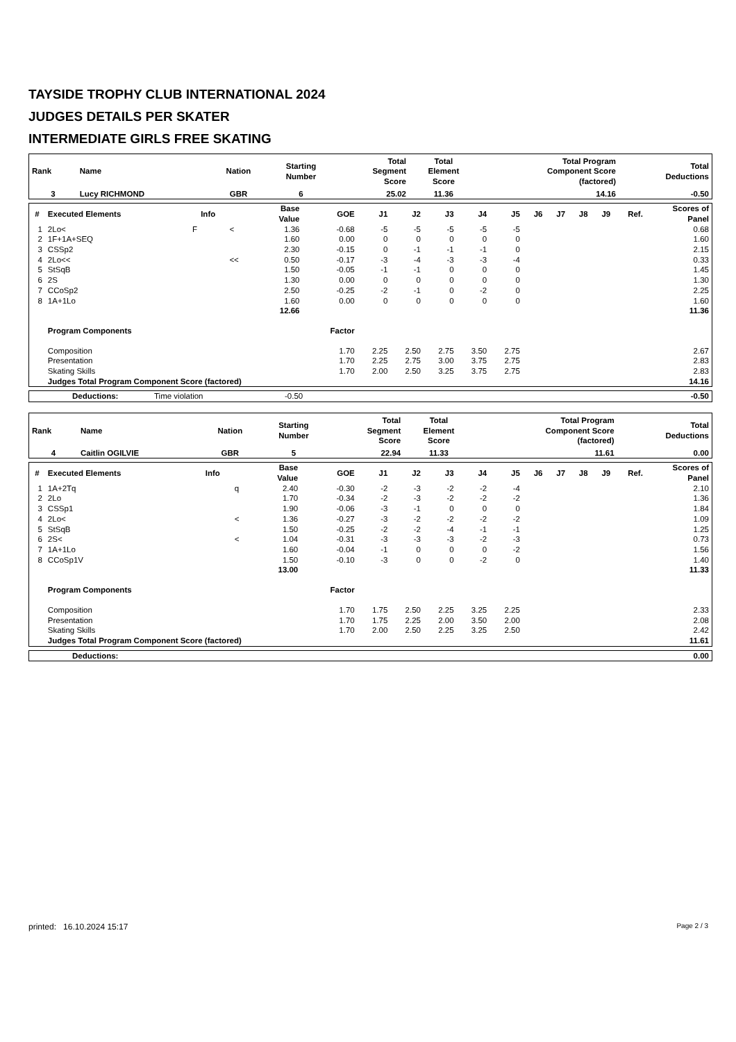TAYSIDE TROPHY CLUB INTERNATIONAL 2024
JUDGES DETAILS PER SKATER
INTERMEDIATE GIRLS FREE SKATING
| Rank | Name | Nation | Starting Number | Total Segment Score | Total Element Score | Total Program Component Score (factored) | Total Deductions |
| --- | --- | --- | --- | --- | --- | --- | --- |
| 3 | Lucy RICHMOND | GBR | 6 | 25.02 | 11.36 | 14.16 | -0.50 |
| # | Executed Elements | Info | | Base Value | GOE | J1 | J2 | J3 | J4 | J5 | J6 | J7 | J8 | J9 | Ref. | Scores of Panel |
| --- | --- | --- | --- | --- | --- | --- | --- | --- | --- | --- | --- | --- | --- | --- | --- | --- |
| 1 | 2Lo< | F | < | 1.36 | -0.68 | -5 | -5 | -5 | -5 | -5 | | | | | | 0.68 |
| 2 | 1F+1A+SEQ | | | 1.60 | 0.00 | 0 | 0 | 0 | 0 | 0 | | | | | | 1.60 |
| 3 | CSSp2 | | | 2.30 | -0.15 | 0 | -1 | -1 | -1 | 0 | | | | | | 2.15 |
| 4 | 2Lo<< | | << | 0.50 | -0.17 | -3 | -4 | -3 | -3 | -4 | | | | | | 0.33 |
| 5 | StSqB | | | 1.50 | -0.05 | -1 | -1 | 0 | 0 | 0 | | | | | | 1.45 |
| 6 | 2S | | | 1.30 | 0.00 | 0 | 0 | 0 | 0 | 0 | | | | | | 1.30 |
| 7 | CCoSp2 | | | 2.50 | -0.25 | -2 | -1 | 0 | -2 | 0 | | | | | | 2.25 |
| 8 | 1A+1Lo | | | 1.60 | 0.00 | 0 | 0 | 0 | 0 | 0 | | | | | | 1.60 |
| | | | | 12.66 | | | | | | | | | | | | 11.36 |
| | Program Components | | | | Factor | | | | | | | | | | | |
| | Composition | | | | 1.70 | 2.25 | 2.50 | 2.75 | 3.50 | 2.75 | | | | | | 2.67 |
| | Presentation | | | | 1.70 | 2.25 | 2.75 | 3.00 | 3.75 | 2.75 | | | | | | 2.83 |
| | Skating Skills | | | | 1.70 | 2.00 | 2.50 | 3.25 | 3.75 | 2.75 | | | | | | 2.83 |
| | Judges Total Program Component Score (factored) | | | | | | | | | | | | | | | 14.16 |
| | Deductions: | Time violation | -0.50 | | -0.50 |
| Rank | Name | Nation | Starting Number | Total Segment Score | Total Element Score | Total Program Component Score (factored) | Total Deductions |
| --- | --- | --- | --- | --- | --- | --- | --- |
| 4 | Caitlin OGILVIE | GBR | 5 | 22.94 | 11.33 | 11.61 | 0.00 |
| # | Executed Elements | Info | | Base Value | GOE | J1 | J2 | J3 | J4 | J5 | J6 | J7 | J8 | J9 | Ref. | Scores of Panel |
| --- | --- | --- | --- | --- | --- | --- | --- | --- | --- | --- | --- | --- | --- | --- | --- | --- |
| 1 | 1A+2Tq | | q | 2.40 | -0.30 | -2 | -3 | -2 | -2 | -4 | | | | | | 2.10 |
| 2 | 2Lo | | | 1.70 | -0.34 | -2 | -3 | -2 | -2 | -2 | | | | | | 1.36 |
| 3 | CSSp1 | | | 1.90 | -0.06 | -3 | -1 | 0 | 0 | 0 | | | | | | 1.84 |
| 4 | 2Lo< | | < | 1.36 | -0.27 | -3 | -2 | -2 | -2 | -2 | | | | | | 1.09 |
| 5 | StSqB | | | 1.50 | -0.25 | -2 | -2 | -4 | -1 | -1 | | | | | | 1.25 |
| 6 | 2S< | | < | 1.04 | -0.31 | -3 | -3 | -3 | -2 | -3 | | | | | | 0.73 |
| 7 | 1A+1Lo | | | 1.60 | -0.04 | -1 | 0 | 0 | 0 | -2 | | | | | | 1.56 |
| 8 | CCoSp1V | | | 1.50 | -0.10 | -3 | 0 | 0 | -2 | 0 | | | | | | 1.40 |
| | | | | 13.00 | | | | | | | | | | | | 11.33 |
| | Program Components | | | | Factor | | | | | | | | | | | |
| | Composition | | | | 1.70 | 1.75 | 2.50 | 2.25 | 3.25 | 2.25 | | | | | | 2.33 |
| | Presentation | | | | 1.70 | 1.75 | 2.25 | 2.00 | 3.50 | 2.00 | | | | | | 2.08 |
| | Skating Skills | | | | 1.70 | 2.00 | 2.50 | 2.25 | 3.25 | 2.50 | | | | | | 2.42 |
| | Judges Total Program Component Score (factored) | | | | | | | | | | | | | | | 11.61 |
| | Deductions: | | 0.00 |
printed: 16.10.2024 15:17 Page 2 / 3